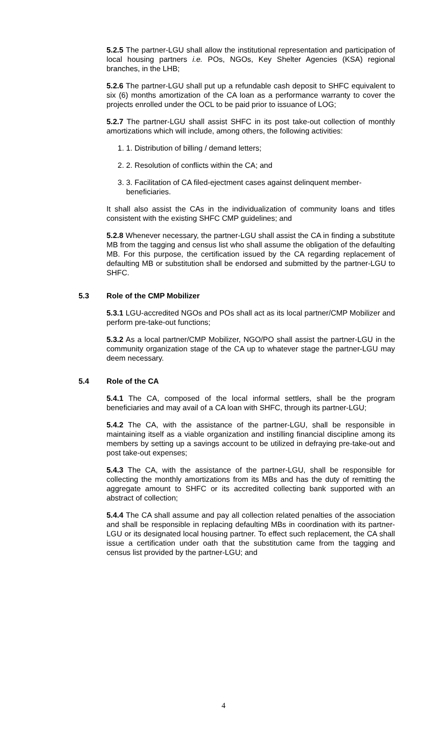5.2.5 The partner-LGU shall allow the institutional representation and participation of local housing partners i.e. POs, NGOs, Key Shelter Agencies (KSA) regional branches, in the LHB;
5.2.6 The partner-LGU shall put up a refundable cash deposit to SHFC equivalent to six (6) months amortization of the CA loan as a performance warranty to cover the projects enrolled under the OCL to be paid prior to issuance of LOG;
5.2.7 The partner-LGU shall assist SHFC in its post take-out collection of monthly amortizations which will include, among others, the following activities:
1. 1. Distribution of billing / demand letters;
2. 2. Resolution of conflicts within the CA; and
3. 3. Facilitation of CA filed-ejectment cases against delinquent member-beneficiaries.
It shall also assist the CAs in the individualization of community loans and titles consistent with the existing SHFC CMP guidelines; and
5.2.8 Whenever necessary, the partner-LGU shall assist the CA in finding a substitute MB from the tagging and census list who shall assume the obligation of the defaulting MB. For this purpose, the certification issued by the CA regarding replacement of defaulting MB or substitution shall be endorsed and submitted by the partner-LGU to SHFC.
5.3 Role of the CMP Mobilizer
5.3.1 LGU-accredited NGOs and POs shall act as its local partner/CMP Mobilizer and perform pre-take-out functions;
5.3.2 As a local partner/CMP Mobilizer, NGO/PO shall assist the partner-LGU in the community organization stage of the CA up to whatever stage the partner-LGU may deem necessary.
5.4 Role of the CA
5.4.1 The CA, composed of the local informal settlers, shall be the program beneficiaries and may avail of a CA loan with SHFC, through its partner-LGU;
5.4.2 The CA, with the assistance of the partner-LGU, shall be responsible in maintaining itself as a viable organization and instilling financial discipline among its members by setting up a savings account to be utilized in defraying pre-take-out and post take-out expenses;
5.4.3 The CA, with the assistance of the partner-LGU, shall be responsible for collecting the monthly amortizations from its MBs and has the duty of remitting the aggregate amount to SHFC or its accredited collecting bank supported with an abstract of collection;
5.4.4 The CA shall assume and pay all collection related penalties of the association and shall be responsible in replacing defaulting MBs in coordination with its partner-LGU or its designated local housing partner. To effect such replacement, the CA shall issue a certification under oath that the substitution came from the tagging and census list provided by the partner-LGU; and
4